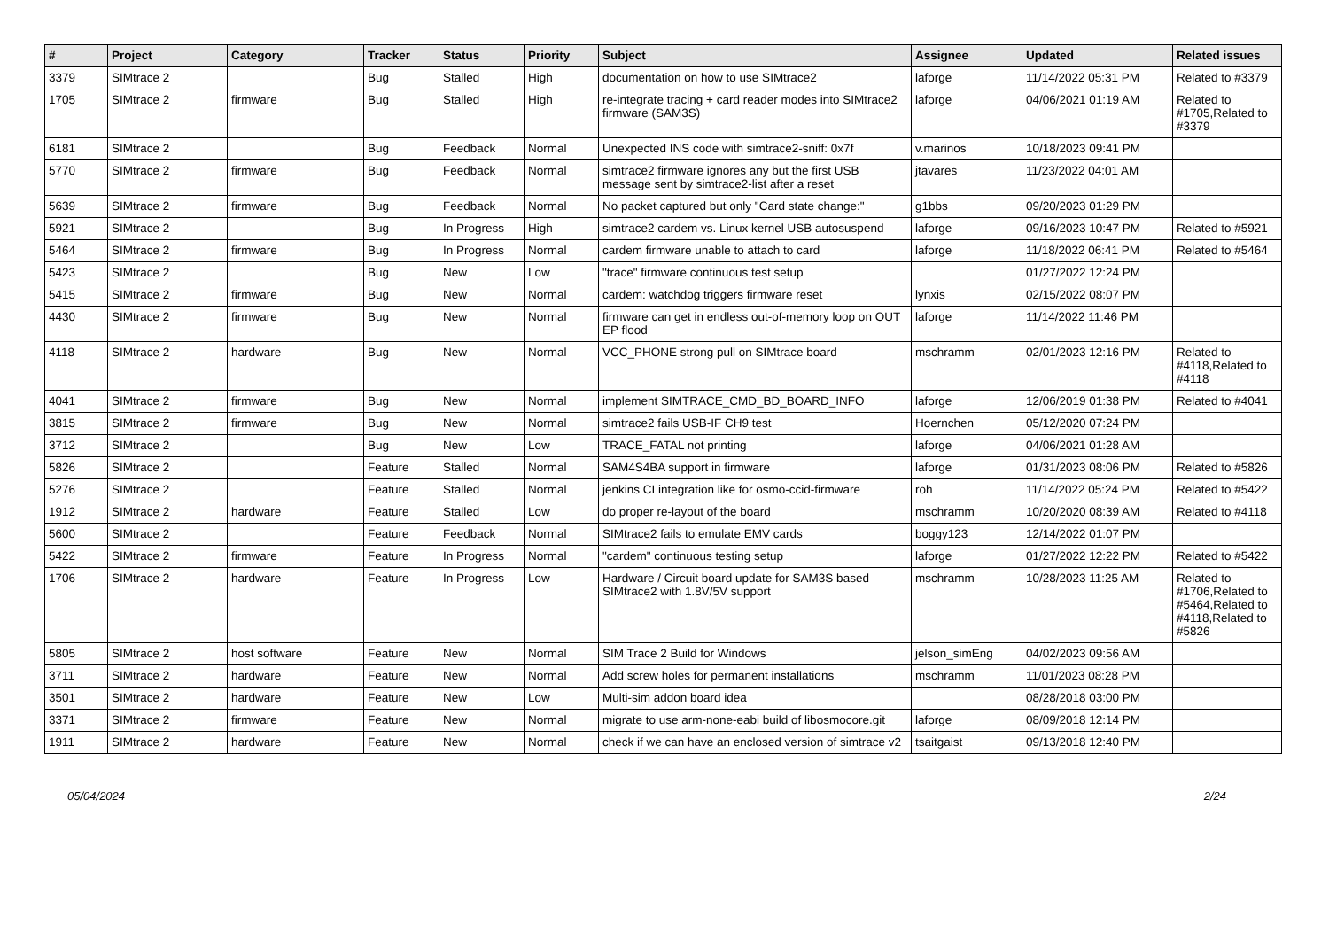| # | Project | Category | Tracker | Status | Priority | Subject | Assignee | Updated | Related issues |
| --- | --- | --- | --- | --- | --- | --- | --- | --- | --- |
| 3379 | SIMtrace 2 | | Bug | Stalled | High | documentation on how to use SIMtrace2 | laforge | 11/14/2022 05:31 PM | Related to #3379 |
| 1705 | SIMtrace 2 | firmware | Bug | Stalled | High | re-integrate tracing + card reader modes into SIMtrace2 firmware (SAM3S) | laforge | 04/06/2021 01:19 AM | Related to #1705,Related to #3379 |
| 6181 | SIMtrace 2 | | Bug | Feedback | Normal | Unexpected INS code with simtrace2-sniff: 0x7f | v.marinos | 10/18/2023 09:41 PM | |
| 5770 | SIMtrace 2 | firmware | Bug | Feedback | Normal | simtrace2 firmware ignores any but the first USB message sent by simtrace2-list after a reset | jtavares | 11/23/2022 04:01 AM | |
| 5639 | SIMtrace 2 | firmware | Bug | Feedback | Normal | No packet captured but only "Card state change:" | g1bbs | 09/20/2023 01:29 PM | |
| 5921 | SIMtrace 2 | | Bug | In Progress | High | simtrace2 cardem vs. Linux kernel USB autosuspend | laforge | 09/16/2023 10:47 PM | Related to #5921 |
| 5464 | SIMtrace 2 | firmware | Bug | In Progress | Normal | cardem firmware unable to attach to card | laforge | 11/18/2022 06:41 PM | Related to #5464 |
| 5423 | SIMtrace 2 | | Bug | New | Low | "trace" firmware continuous test setup | | 01/27/2022 12:24 PM | |
| 5415 | SIMtrace 2 | firmware | Bug | New | Normal | cardem: watchdog triggers firmware reset | lynxis | 02/15/2022 08:07 PM | |
| 4430 | SIMtrace 2 | firmware | Bug | New | Normal | firmware can get in endless out-of-memory loop on OUT EP flood | laforge | 11/14/2022 11:46 PM | |
| 4118 | SIMtrace 2 | hardware | Bug | New | Normal | VCC_PHONE strong pull on SIMtrace board | mschramm | 02/01/2023 12:16 PM | Related to #4118,Related to #4118 |
| 4041 | SIMtrace 2 | firmware | Bug | New | Normal | implement SIMTRACE_CMD_BD_BOARD_INFO | laforge | 12/06/2019 01:38 PM | Related to #4041 |
| 3815 | SIMtrace 2 | firmware | Bug | New | Normal | simtrace2 fails USB-IF CH9 test | Hoernchen | 05/12/2020 07:24 PM | |
| 3712 | SIMtrace 2 | | Bug | New | Low | TRACE_FATAL not printing | laforge | 04/06/2021 01:28 AM | |
| 5826 | SIMtrace 2 | | Feature | Stalled | Normal | SAM4S4BA support in firmware | laforge | 01/31/2023 08:06 PM | Related to #5826 |
| 5276 | SIMtrace 2 | | Feature | Stalled | Normal | jenkins CI integration like for osmo-ccid-firmware | roh | 11/14/2022 05:24 PM | Related to #5422 |
| 1912 | SIMtrace 2 | hardware | Feature | Stalled | Low | do proper re-layout of the board | mschramm | 10/20/2020 08:39 AM | Related to #4118 |
| 5600 | SIMtrace 2 | | Feature | Feedback | Normal | SIMtrace2 fails to emulate EMV cards | boggy123 | 12/14/2022 01:07 PM | |
| 5422 | SIMtrace 2 | firmware | Feature | In Progress | Normal | "cardem" continuous testing setup | laforge | 01/27/2022 12:22 PM | Related to #5422 |
| 1706 | SIMtrace 2 | hardware | Feature | In Progress | Low | Hardware / Circuit board update for SAM3S based SIMtrace2 with 1.8V/5V support | mschramm | 10/28/2023 11:25 AM | Related to #1706,Related to #5464,Related to #4118,Related to #5826 |
| 5805 | SIMtrace 2 | host software | Feature | New | Normal | SIM Trace 2 Build for Windows | jelson_simEng | 04/02/2023 09:56 AM | |
| 3711 | SIMtrace 2 | hardware | Feature | New | Normal | Add screw holes for permanent installations | mschramm | 11/01/2023 08:28 PM | |
| 3501 | SIMtrace 2 | hardware | Feature | New | Low | Multi-sim addon board idea | | 08/28/2018 03:00 PM | |
| 3371 | SIMtrace 2 | firmware | Feature | New | Normal | migrate to use arm-none-eabi build of libosmocore.git | laforge | 08/09/2018 12:14 PM | |
| 1911 | SIMtrace 2 | hardware | Feature | New | Normal | check if we can have an enclosed version of simtrace v2 | tsaitgaist | 09/13/2018 12:40 PM | |
05/04/2024 2/24